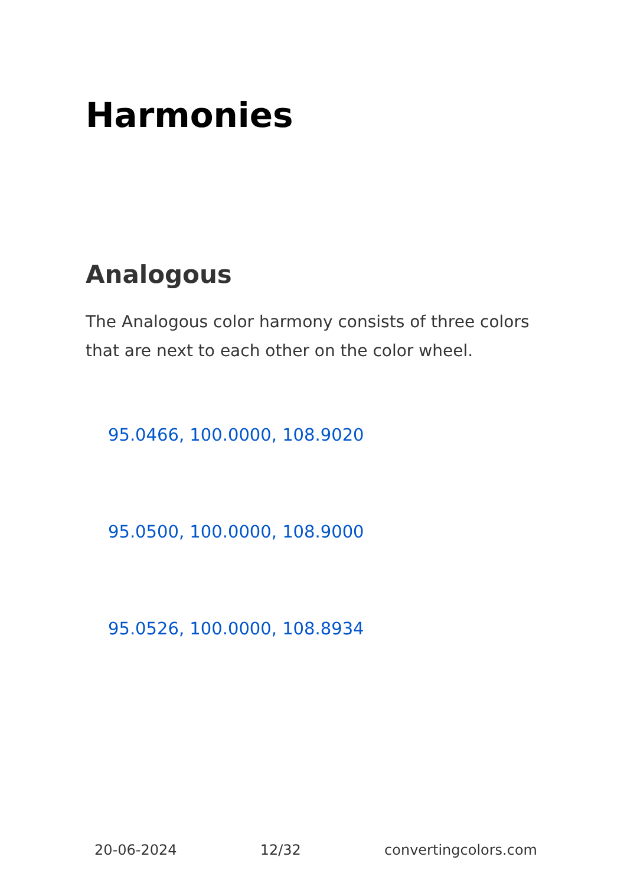Harmonies
Analogous
The Analogous color harmony consists of three colors that are next to each other on the color wheel.
95.0466, 100.0000, 108.9020
95.0500, 100.0000, 108.9000
95.0526, 100.0000, 108.8934
20-06-2024 12/32 convertingcolors.com